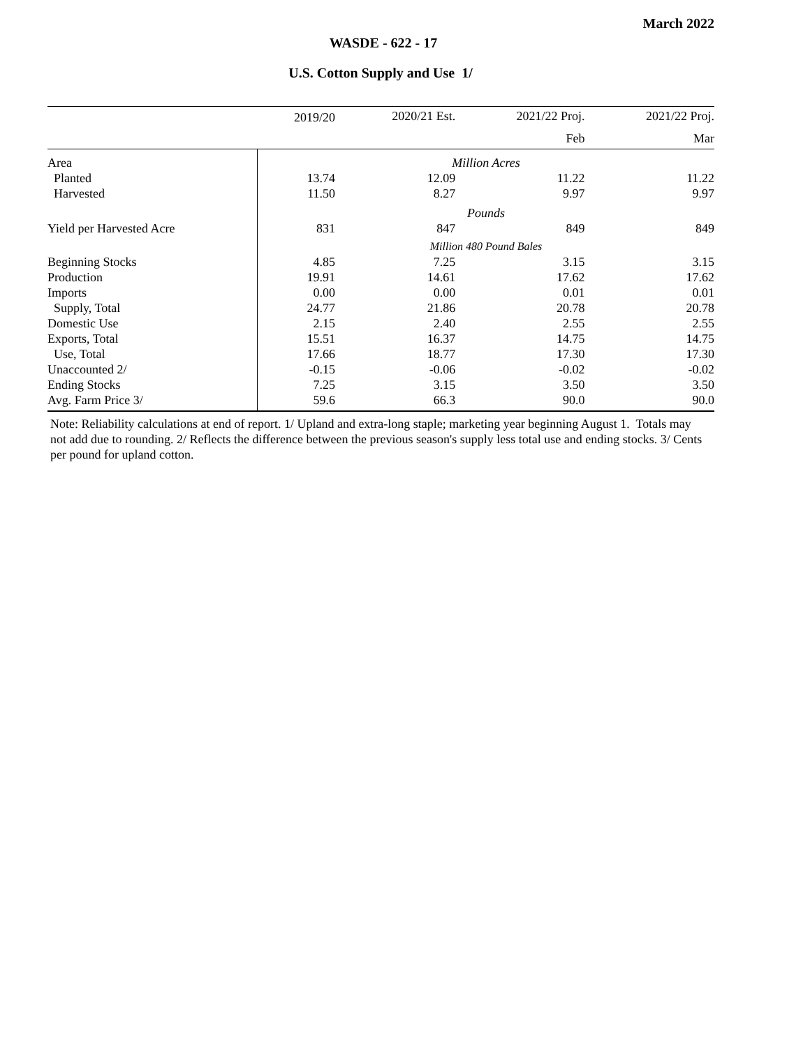March 2022
WASDE - 622 - 17
U.S. Cotton Supply and Use 1/
| | 2019/20 | 2020/21 Est. | 2021/22 Proj. | 2021/22 Proj. |
| --- | --- | --- | --- | --- |
| | | | Feb | Mar |
| Area | Million Acres | | | |
| Planted | 13.74 | 12.09 | 11.22 | 11.22 |
| Harvested | 11.50 | 8.27 | 9.97 | 9.97 |
| | Pounds | | | |
| Yield per Harvested Acre | 831 | 847 | 849 | 849 |
| | Million 480 Pound Bales | | | |
| Beginning Stocks | 4.85 | 7.25 | 3.15 | 3.15 |
| Production | 19.91 | 14.61 | 17.62 | 17.62 |
| Imports | 0.00 | 0.00 | 0.01 | 0.01 |
| Supply, Total | 24.77 | 21.86 | 20.78 | 20.78 |
| Domestic Use | 2.15 | 2.40 | 2.55 | 2.55 |
| Exports, Total | 15.51 | 16.37 | 14.75 | 14.75 |
| Use, Total | 17.66 | 18.77 | 17.30 | 17.30 |
| Unaccounted 2/ | -0.15 | -0.06 | -0.02 | -0.02 |
| Ending Stocks | 7.25 | 3.15 | 3.50 | 3.50 |
| Avg. Farm Price 3/ | 59.6 | 66.3 | 90.0 | 90.0 |
Note: Reliability calculations at end of report. 1/ Upland and extra-long staple; marketing year beginning August 1. Totals may not add due to rounding. 2/ Reflects the difference between the previous season's supply less total use and ending stocks. 3/ Cents per pound for upland cotton.